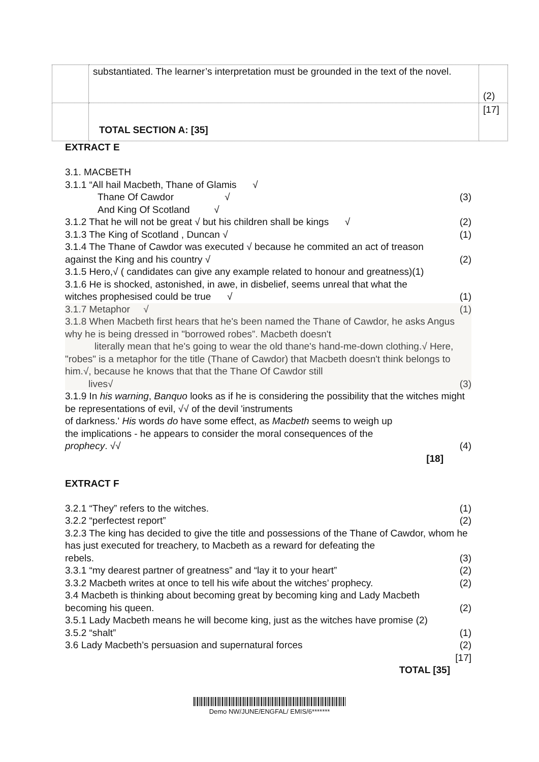| | substantiated. The learner’s interpretation must be grounded in the text of the novel. | (2) |
| | TOTAL SECTION A: [35] | [17] |
EXTRACT E
3.1. MACBETH
3.1.1 “All hail Macbeth, Thane of Glamis √
Thane Of Cawdor √ (3)
And King Of Scotland √
3.1.2 That he will not be great √ but his children shall be kings √ (2)
3.1.3 The King of Scotland , Duncan √ (1)
3.1.4 The Thane of Cawdor was executed √ because he commited an act of treason
against the King and his country √ (2)
3.1.5 Hero,√ ( candidates can give any example related to honour and greatness)(1)
3.1.6 He is shocked, astonished, in awe, in disbelief, seems unreal that what the
witches prophesised could be true √ (1)
3.1.7 Metaphor √ (1)
3.1.8 When Macbeth first hears that he's been named the Thane of Cawdor, he asks Angus why he is being dressed in "borrowed robes”. Macbeth doesn't
literally mean that he's going to wear the old thane's hand-me-down clothing.√ Here, "robes" is a metaphor for the title (Thane of Cawdor) that Macbeth doesn't think belongs to him.√, because he knows that that the Thane Of Cawdor still
lives√ (3)
3.1.9 In his warning, Banquo looks as if he is considering the possibility that the witches might be representations of evil, √√ of the devil 'instruments
of darkness.' His words do have some effect, as Macbeth seems to weigh up
the implications - he appears to consider the moral consequences of the
prophecy. √√ (4)
[18]
EXTRACT F
3.2.1 “They” refers to the witches. (1)
3.2.2 “perfectest report” (2)
3.2.3 The king has decided to give the title and possessions of the Thane of Cawdor, whom he has just executed for treachery, to Macbeth as a reward for defeating the
rebels. (3)
3.3.1 “my dearest partner of greatness” and “lay it to your heart” (2)
3.3.2 Macbeth writes at once to tell his wife about the witches’ prophecy. (2)
3.4 Macbeth is thinking about becoming great by becoming king and Lady Macbeth
becoming his queen. (2)
3.5.1 Lady Macbeth means he will become king, just as the witches have promise (2)
3.5.2 “shalt” (1)
3.6 Lady Macbeth’s persuasion and supernatural forces (2)
[17]
TOTAL [35]
Demo NW/JUNE/ENGFAL/ EMIS/6*******